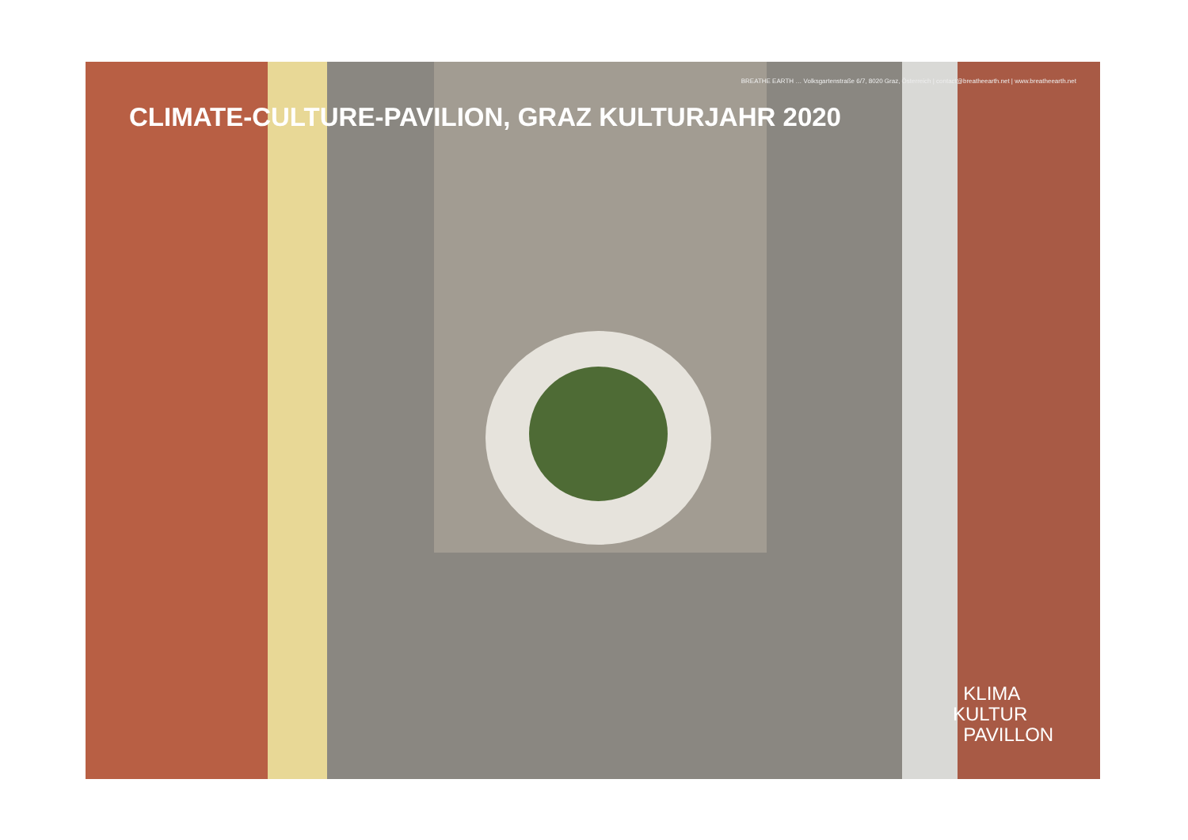BREATHE EARTH … Volksgartenstraße 6/7, 8020 Graz, Österreich | contact@breatheearth.net | www.breatheearth.net
CLIMATE-CULTURE-PAVILION, GRAZ KULTURJAHR 2020
KLIMA
KULTUR
PAVILLON